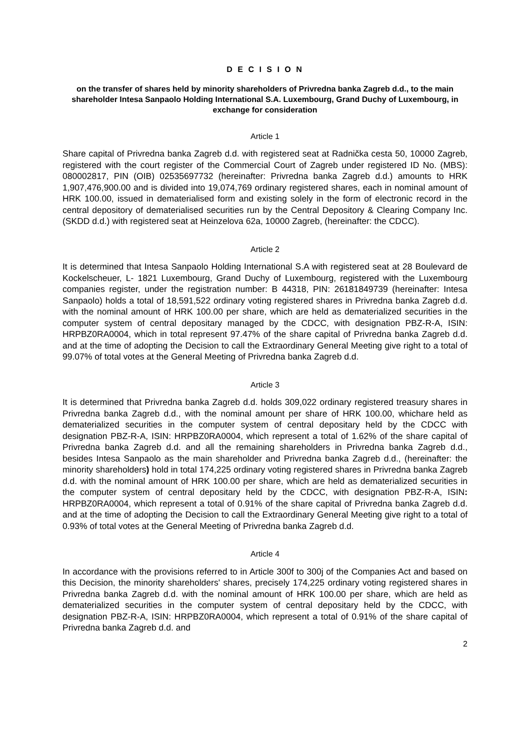D E C I S I O N
on the transfer of shares held by minority shareholders of Privredna banka Zagreb d.d., to the main shareholder Intesa Sanpaolo Holding International S.A. Luxembourg, Grand Duchy of Luxembourg, in exchange for consideration
Article 1
Share capital of Privredna banka Zagreb d.d. with registered seat at Radnička cesta 50, 10000 Zagreb, registered with the court register of the Commercial Court of Zagreb under registered ID No. (MBS): 080002817, PIN (OIB) 02535697732 (hereinafter: Privredna banka Zagreb d.d.) amounts to HRK 1,907,476,900.00 and is divided into 19,074,769 ordinary registered shares, each in nominal amount of HRK 100.00, issued in dematerialised form and existing solely in the form of electronic record in the central depository of dematerialised securities run by the Central Depository & Clearing Company Inc. (SKDD d.d.) with registered seat at Heinzelova 62a, 10000 Zagreb, (hereinafter: the CDCC).
Article 2
It is determined that Intesa Sanpaolo Holding International S.A with registered seat at 28 Boulevard de Kockelscheuer, L- 1821 Luxembourg, Grand Duchy of Luxembourg, registered with the Luxembourg companies register, under the registration number: B 44318, PIN: 26181849739 (hereinafter: Intesa Sanpaolo) holds a total of 18,591,522 ordinary voting registered shares in Privredna banka Zagreb d.d. with the nominal amount of HRK 100.00 per share, which are held as dematerialized securities in the computer system of central depositary managed by the CDCC, with designation PBZ-R-A, ISIN: HRPBZ0RA0004, which in total represent 97.47% of the share capital of Privredna banka Zagreb d.d. and at the time of adopting the Decision to call the Extraordinary General Meeting give right to a total of 99.07% of total votes at the General Meeting of Privredna banka Zagreb d.d.
Article 3
It is determined that Privredna banka Zagreb d.d. holds 309,022 ordinary registered treasury shares in Privredna banka Zagreb d.d., with the nominal amount per share of HRK 100.00, whichare held as dematerialized securities in the computer system of central depositary held by the CDCC with designation PBZ-R-A, ISIN: HRPBZ0RA0004, which represent a total of 1.62% of the share capital of Privredna banka Zagreb d.d. and all the remaining shareholders in Privredna banka Zagreb d.d., besides Intesa Sanpaolo as the main shareholder and Privredna banka Zagreb d.d., (hereinafter: the minority shareholders) hold in total 174,225 ordinary voting registered shares in Privredna banka Zagreb d.d. with the nominal amount of HRK 100.00 per share, which are held as dematerialized securities in the computer system of central depositary held by the CDCC, with designation PBZ-R-A, ISIN: HRPBZ0RA0004, which represent a total of 0.91% of the share capital of Privredna banka Zagreb d.d. and at the time of adopting the Decision to call the Extraordinary General Meeting give right to a total of 0.93% of total votes at the General Meeting of Privredna banka Zagreb d.d.
Article 4
In accordance with the provisions referred to in Article 300f to 300j of the Companies Act and based on this Decision, the minority shareholders' shares, precisely 174,225 ordinary voting registered shares in Privredna banka Zagreb d.d. with the nominal amount of HRK 100.00 per share, which are held as dematerialized securities in the computer system of central depositary held by the CDCC, with designation PBZ-R-A, ISIN: HRPBZ0RA0004, which represent a total of 0.91% of the share capital of Privredna banka Zagreb d.d. and
2